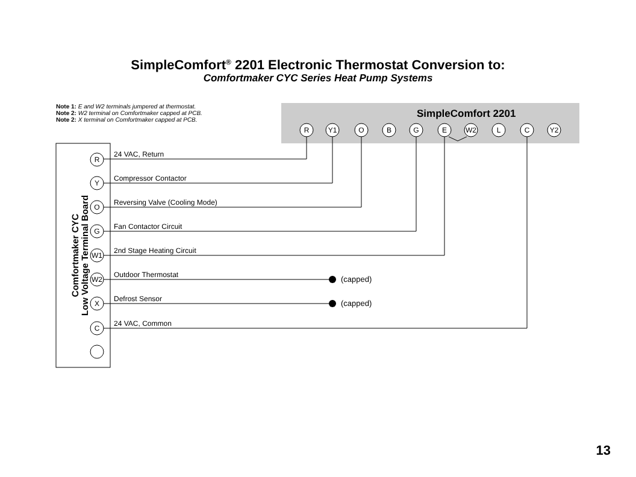SimpleComfort<sup>®</sup> 2201 Electronic Thermostat Conversion to:
Comfortmaker CYC Series Heat Pump Systems
Note 1: E and W2 terminals jumpered at thermostat.
Note 2: W2 terminal on Comfortmaker capped at PCB.
Note 2: X terminal on Comfortmaker capped at PCB.
SimpleComfort 2201
R
Y1
O
B
G
E
W2
L
C
Y2
Comfortmaker CYC
Low Voltage Terminal Board
(capped)
(capped)
R
Y
O
G
W1
W2
X
C
24 VAC, Return
Compressor Contactor
Reversing Valve (Cooling Mode)
Fan Contactor Circuit
2nd Stage Heating Circuit
Outdoor Thermostat
Defrost Sensor
24 VAC, Common
13